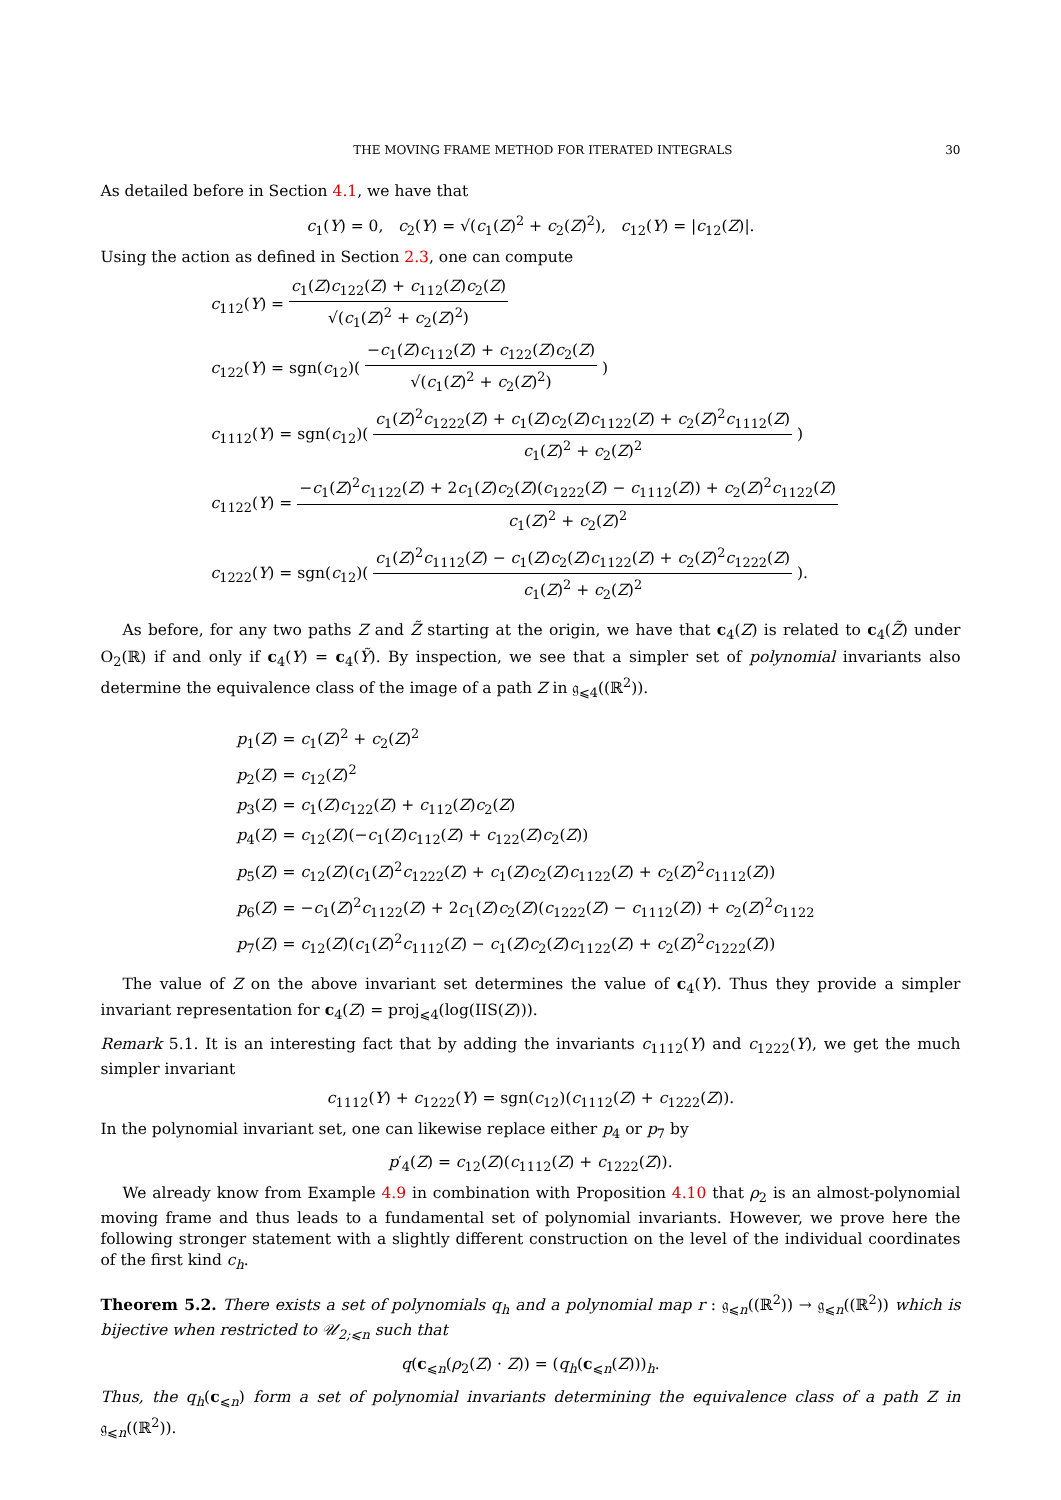THE MOVING FRAME METHOD FOR ITERATED INTEGRALS 30
As detailed before in Section 4.1, we have that
c<sub>1</sub>(Y) = 0, c<sub>2</sub>(Y) = √(c<sub>1</sub>(Z)<sup>2</sup> + c<sub>2</sub>(Z)<sup>2</sup>), c<sub>12</sub>(Y) = |c<sub>12</sub>(Z)|.
Using the action as defined in Section 2.3, one can compute
c<sub>112</sub>(Y) = c<sub>1</sub>(Z)c<sub>122</sub>(Z) + c<sub>112</sub>(Z)c<sub>2</sub>(Z) √(c<sub>1</sub>(Z)<sup>2</sup> + c<sub>2</sub>(Z)<sup>2</sup>)
c<sub>122</sub>(Y) = sgn(c<sub>12</sub>)( −c<sub>1</sub>(Z)c<sub>112</sub>(Z) + c<sub>122</sub>(Z)c<sub>2</sub>(Z) √(c<sub>1</sub>(Z)<sup>2</sup> + c<sub>2</sub>(Z)<sup>2</sup>) )
c<sub>1112</sub>(Y) = sgn(c<sub>12</sub>)( c<sub>1</sub>(Z)<sup>2</sup>c<sub>1222</sub>(Z) + c<sub>1</sub>(Z)c<sub>2</sub>(Z)c<sub>1122</sub>(Z) + c<sub>2</sub>(Z)<sup>2</sup>c<sub>1112</sub>(Z) c<sub>1</sub>(Z)<sup>2</sup> + c<sub>2</sub>(Z)<sup>2</sup> )
c<sub>1122</sub>(Y) = −c<sub>1</sub>(Z)<sup>2</sup>c<sub>1122</sub>(Z) + 2c<sub>1</sub>(Z)c<sub>2</sub>(Z)(c<sub>1222</sub>(Z) − c<sub>1112</sub>(Z)) + c<sub>2</sub>(Z)<sup>2</sup>c<sub>1122</sub>(Z) c<sub>1</sub>(Z)<sup>2</sup> + c<sub>2</sub>(Z)<sup>2</sup>
c<sub>1222</sub>(Y) = sgn(c<sub>12</sub>)( c<sub>1</sub>(Z)<sup>2</sup>c<sub>1112</sub>(Z) − c<sub>1</sub>(Z)c<sub>2</sub>(Z)c<sub>1122</sub>(Z) + c<sub>2</sub>(Z)<sup>2</sup>c<sub>1222</sub>(Z) c<sub>1</sub>(Z)<sup>2</sup> + c<sub>2</sub>(Z)<sup>2</sup> ).
As before, for any two paths Z and Z̃ starting at the origin, we have that c<sub>4</sub>(Z) is related to c<sub>4</sub>(Z̃) under O<sub>2</sub>(ℝ) if and only if c<sub>4</sub>(Y) = c<sub>4</sub>(Ỹ). By inspection, we see that a simpler set of polynomial invariants also determine the equivalence class of the image of a path Z in 𝔤<sub>⩽4</sub>((ℝ<sup>2</sup>)).
p<sub>1</sub>(Z) = c<sub>1</sub>(Z)<sup>2</sup> + c<sub>2</sub>(Z)<sup>2</sup>
p<sub>2</sub>(Z) = c<sub>12</sub>(Z)<sup>2</sup>
p<sub>3</sub>(Z) = c<sub>1</sub>(Z)c<sub>122</sub>(Z) + c<sub>112</sub>(Z)c<sub>2</sub>(Z)
p<sub>4</sub>(Z) = c<sub>12</sub>(Z)(−c<sub>1</sub>(Z)c<sub>112</sub>(Z) + c<sub>122</sub>(Z)c<sub>2</sub>(Z))
p<sub>5</sub>(Z) = c<sub>12</sub>(Z)(c<sub>1</sub>(Z)<sup>2</sup>c<sub>1222</sub>(Z) + c<sub>1</sub>(Z)c<sub>2</sub>(Z)c<sub>1122</sub>(Z) + c<sub>2</sub>(Z)<sup>2</sup>c<sub>1112</sub>(Z))
p<sub>6</sub>(Z) = −c<sub>1</sub>(Z)<sup>2</sup>c<sub>1122</sub>(Z) + 2c<sub>1</sub>(Z)c<sub>2</sub>(Z)(c<sub>1222</sub>(Z) − c<sub>1112</sub>(Z)) + c<sub>2</sub>(Z)<sup>2</sup>c<sub>1122</sub>
p<sub>7</sub>(Z) = c<sub>12</sub>(Z)(c<sub>1</sub>(Z)<sup>2</sup>c<sub>1112</sub>(Z) − c<sub>1</sub>(Z)c<sub>2</sub>(Z)c<sub>1122</sub>(Z) + c<sub>2</sub>(Z)<sup>2</sup>c<sub>1222</sub>(Z))
The value of Z on the above invariant set determines the value of c<sub>4</sub>(Y). Thus they provide a simpler invariant representation for c<sub>4</sub>(Z) = proj<sub>⩽4</sub>(log(IIS(Z))).
Remark 5.1. It is an interesting fact that by adding the invariants c<sub>1112</sub>(Y) and c<sub>1222</sub>(Y), we get the much simpler invariant
c<sub>1112</sub>(Y) + c<sub>1222</sub>(Y) = sgn(c<sub>12</sub>)(c<sub>1112</sub>(Z) + c<sub>1222</sub>(Z)).
In the polynomial invariant set, one can likewise replace either p<sub>4</sub> or p<sub>7</sub> by
p′<sub>4</sub>(Z) = c<sub>12</sub>(Z)(c<sub>1112</sub>(Z) + c<sub>1222</sub>(Z)).
We already know from Example 4.9 in combination with Proposition 4.10 that ρ<sub>2</sub> is an almost-polynomial moving frame and thus leads to a fundamental set of polynomial invariants. However, we prove here the following stronger statement with a slightly different construction on the level of the individual coordinates of the first kind c<sub>h</sub>.
Theorem 5.2. There exists a set of polynomials q<sub>h</sub> and a polynomial map r : 𝔤<sub>⩽n</sub>((ℝ<sup>2</sup>)) → 𝔤<sub>⩽n</sub>((ℝ<sup>2</sup>)) which is bijective when restricted to 𝒰<sub>2;⩽n</sub> such that
q(c<sub>⩽n</sub>(ρ<sub>2</sub>(Z) · Z)) = (q<sub>h</sub>(c<sub>⩽n</sub>(Z)))<sub>h</sub>.
Thus, the q<sub>h</sub>(c<sub>⩽n</sub>) form a set of polynomial invariants determining the equivalence class of a path Z in 𝔤<sub>⩽n</sub>((ℝ<sup>2</sup>)).